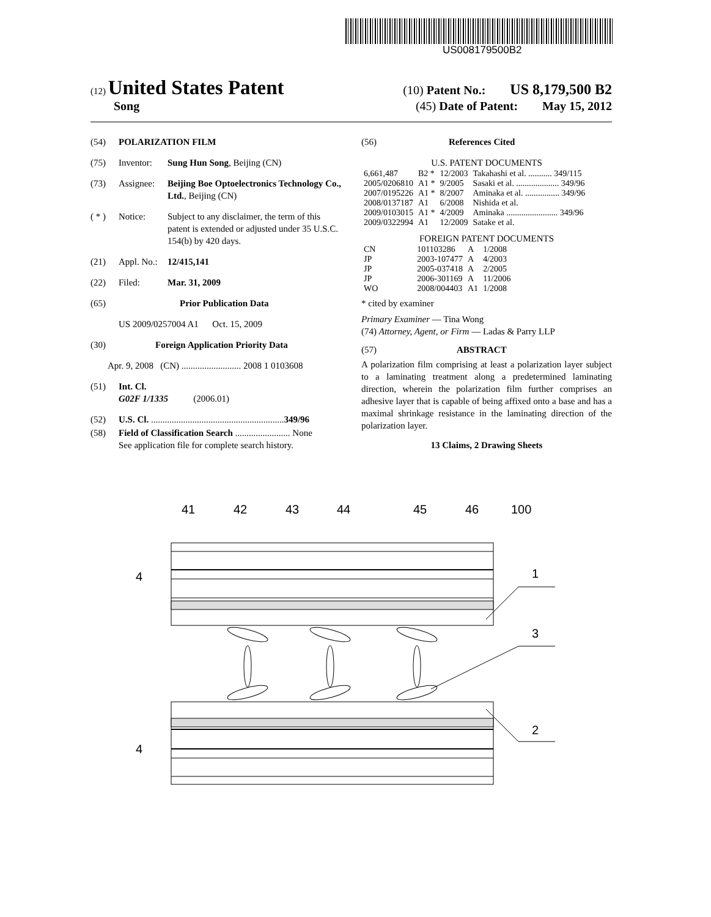US008179500B2
(12) United States Patent (10) Patent No.: US 8,179,500 B2
Song (45) Date of Patent: May 15, 2012
(54) POLARIZATION FILM
(75) Inventor: Sung Hun Song, Beijing (CN)
(73) Assignee: Beijing Boe Optoelectronics Technology Co., Ltd., Beijing (CN)
( * ) Notice: Subject to any disclaimer, the term of this patent is extended or adjusted under 35 U.S.C. 154(b) by 420 days.
(21) Appl. No.: 12/415,141
(22) Filed: Mar. 31, 2009
(65) Prior Publication Data
US 2009/0257004 A1 Oct. 15, 2009
(30) Foreign Application Priority Data
Apr. 9, 2008 (CN) .......................... 2008 1 0103608
(51) Int. Cl.
G02F 1/1335 (2006.01)
(52) U.S. Cl. .......................................................... 349/96
(58) Field of Classification Search ........................ None
See application file for complete search history.
(56) References Cited
U.S. PATENT DOCUMENTS
| 6,661,487 | B2 * | 12/2003 | Takahashi et al. ........... 349/115 |
| 2005/0206810 | A1 * | 9/2005 | Sasaki et al. .................... 349/96 |
| 2007/0195226 | A1 * | 8/2007 | Aminaka et al. ................ 349/96 |
| 2008/0137187 | A1 | 6/2008 | Nishida et al. |
| 2009/0103015 | A1 * | 4/2009 | Aminaka ........................ 349/96 |
| 2009/0322994 | A1 | 12/2009 | Satake et al. |
FOREIGN PATENT DOCUMENTS
| CN | 101103286 | A | 1/2008 |
| JP | 2003-107477 | A | 4/2003 |
| JP | 2005-037418 | A | 2/2005 |
| JP | 2006-301169 | A | 11/2006 |
| WO | 2008/004403 | A1 | 1/2008 |
* cited by examiner
Primary Examiner — Tina Wong
(74) Attorney, Agent, or Firm — Ladas & Parry LLP
(57) ABSTRACT
A polarization film comprising at least a polarization layer subject to a laminating treatment along a predetermined laminating direction, wherein the polarization film further comprises an adhesive layer that is capable of being affixed onto a base and has a maximal shrinkage resistance in the laminating direction of the polarization layer.
13 Claims, 2 Drawing Sheets
41
42
43
44
45
46
100
4
1
3
2
4